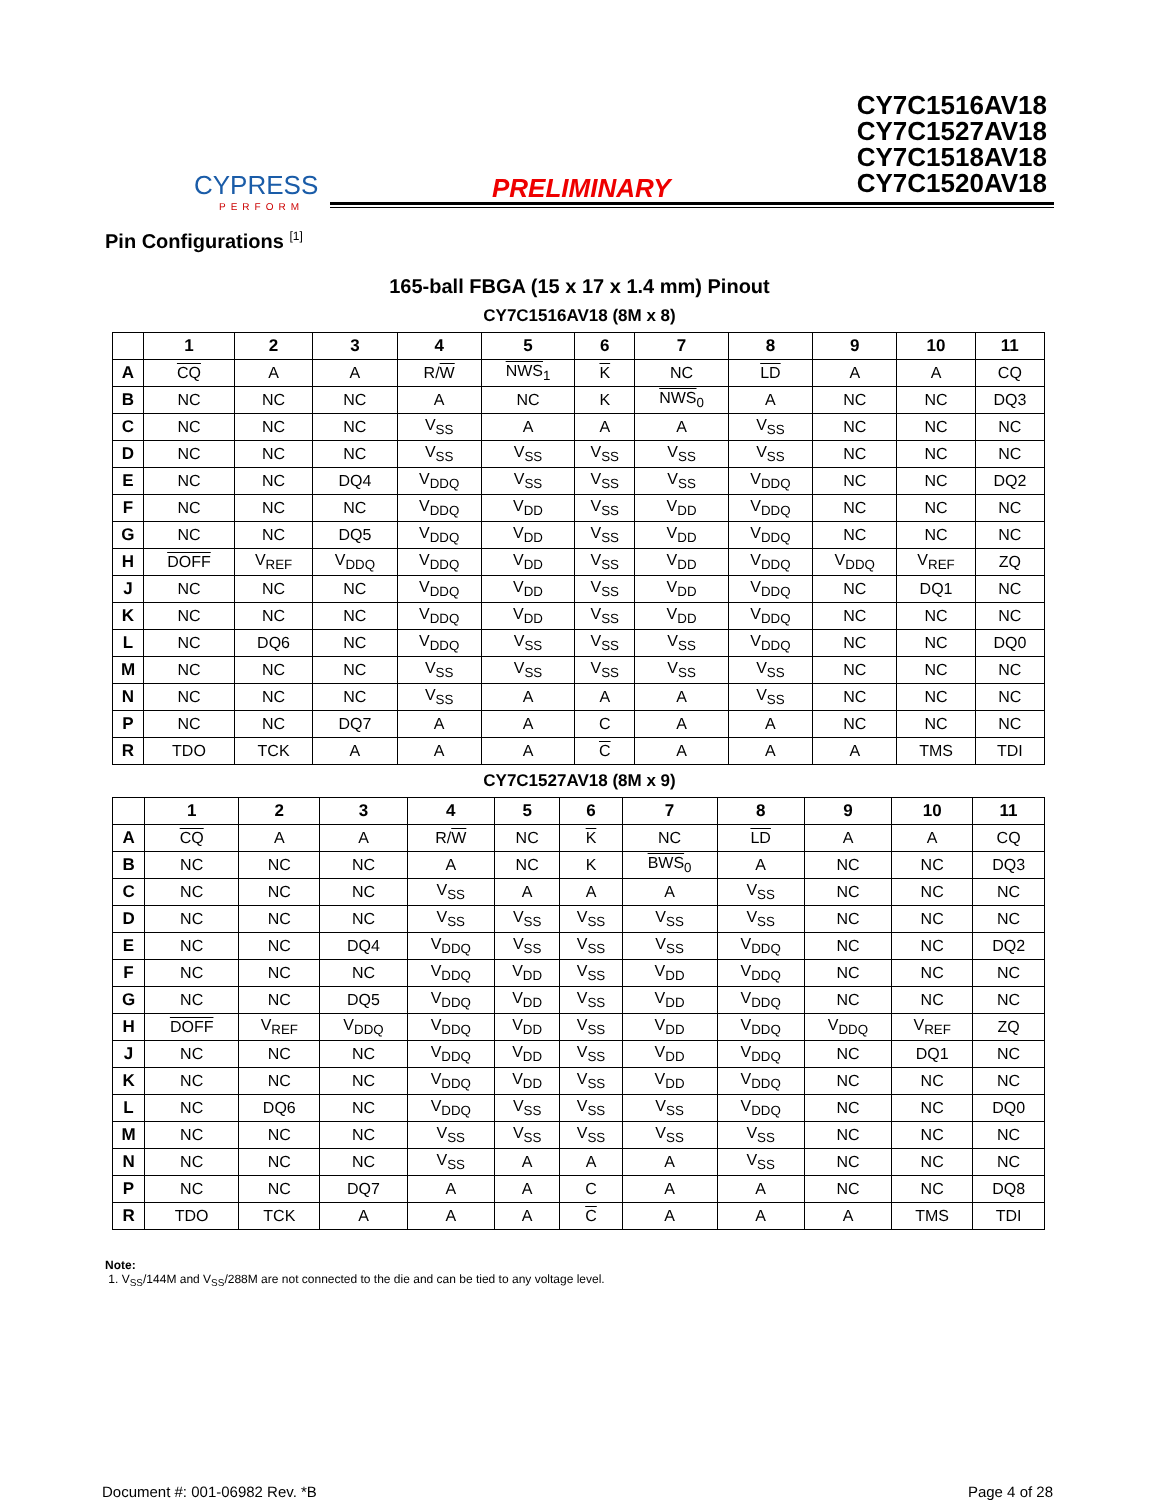CYPRESS
PERFORM
PRELIMINARY
CY7C1516AV18
CY7C1527AV18
CY7C1518AV18
CY7C1520AV18
Pin Configurations <sup>[1]</sup>
165-ball FBGA (15 x 17 x 1.4 mm) Pinout
CY7C1516AV18 (8M x 8)
| | 1 | 2 | 3 | 4 | 5 | 6 | 7 | 8 | 9 | 10 | 11 |
| --- | --- | --- | --- | --- | --- | --- | --- | --- | --- | --- | --- |
| A | CQ | A | A | R/ W | NWS<sub>1</sub> | K | NC | LD | A | A | CQ |
| B | NC | NC | NC | A | NC | K | NWS<sub>0</sub> | A | NC | NC | DQ3 |
| C | NC | NC | NC | V<sub>SS</sub> | A | A | A | V<sub>SS</sub> | NC | NC | NC |
| D | NC | NC | NC | V<sub>SS</sub> | V<sub>SS</sub> | V<sub>SS</sub> | V<sub>SS</sub> | V<sub>SS</sub> | NC | NC | NC |
| E | NC | NC | DQ4 | V<sub>DDQ</sub> | V<sub>SS</sub> | V<sub>SS</sub> | V<sub>SS</sub> | V<sub>DDQ</sub> | NC | NC | DQ2 |
| F | NC | NC | NC | V<sub>DDQ</sub> | V<sub>DD</sub> | V<sub>SS</sub> | V<sub>DD</sub> | V<sub>DDQ</sub> | NC | NC | NC |
| G | NC | NC | DQ5 | V<sub>DDQ</sub> | V<sub>DD</sub> | V<sub>SS</sub> | V<sub>DD</sub> | V<sub>DDQ</sub> | NC | NC | NC |
| H | DOFF | V<sub>REF</sub> | V<sub>DDQ</sub> | V<sub>DDQ</sub> | V<sub>DD</sub> | V<sub>SS</sub> | V<sub>DD</sub> | V<sub>DDQ</sub> | V<sub>DDQ</sub> | V<sub>REF</sub> | ZQ |
| J | NC | NC | NC | V<sub>DDQ</sub> | V<sub>DD</sub> | V<sub>SS</sub> | V<sub>DD</sub> | V<sub>DDQ</sub> | NC | DQ1 | NC |
| K | NC | NC | NC | V<sub>DDQ</sub> | V<sub>DD</sub> | V<sub>SS</sub> | V<sub>DD</sub> | V<sub>DDQ</sub> | NC | NC | NC |
| L | NC | DQ6 | NC | V<sub>DDQ</sub> | V<sub>SS</sub> | V<sub>SS</sub> | V<sub>SS</sub> | V<sub>DDQ</sub> | NC | NC | DQ0 |
| M | NC | NC | NC | V<sub>SS</sub> | V<sub>SS</sub> | V<sub>SS</sub> | V<sub>SS</sub> | V<sub>SS</sub> | NC | NC | NC |
| N | NC | NC | NC | V<sub>SS</sub> | A | A | A | V<sub>SS</sub> | NC | NC | NC |
| P | NC | NC | DQ7 | A | A | C | A | A | NC | NC | NC |
| R | TDO | TCK | A | A | A | C | A | A | A | TMS | TDI |
CY7C1527AV18 (8M x 9)
| | 1 | 2 | 3 | 4 | 5 | 6 | 7 | 8 | 9 | 10 | 11 |
| --- | --- | --- | --- | --- | --- | --- | --- | --- | --- | --- | --- |
| A | CQ | A | A | R/ W | NC | K | NC | LD | A | A | CQ |
| B | NC | NC | NC | A | NC | K | BWS<sub>0</sub> | A | NC | NC | DQ3 |
| C | NC | NC | NC | V<sub>SS</sub> | A | A | A | V<sub>SS</sub> | NC | NC | NC |
| D | NC | NC | NC | V<sub>SS</sub> | V<sub>SS</sub> | V<sub>SS</sub> | V<sub>SS</sub> | V<sub>SS</sub> | NC | NC | NC |
| E | NC | NC | DQ4 | V<sub>DDQ</sub> | V<sub>SS</sub> | V<sub>SS</sub> | V<sub>SS</sub> | V<sub>DDQ</sub> | NC | NC | DQ2 |
| F | NC | NC | NC | V<sub>DDQ</sub> | V<sub>DD</sub> | V<sub>SS</sub> | V<sub>DD</sub> | V<sub>DDQ</sub> | NC | NC | NC |
| G | NC | NC | DQ5 | V<sub>DDQ</sub> | V<sub>DD</sub> | V<sub>SS</sub> | V<sub>DD</sub> | V<sub>DDQ</sub> | NC | NC | NC |
| H | DOFF | V<sub>REF</sub> | V<sub>DDQ</sub> | V<sub>DDQ</sub> | V<sub>DD</sub> | V<sub>SS</sub> | V<sub>DD</sub> | V<sub>DDQ</sub> | V<sub>DDQ</sub> | V<sub>REF</sub> | ZQ |
| J | NC | NC | NC | V<sub>DDQ</sub> | V<sub>DD</sub> | V<sub>SS</sub> | V<sub>DD</sub> | V<sub>DDQ</sub> | NC | DQ1 | NC |
| K | NC | NC | NC | V<sub>DDQ</sub> | V<sub>DD</sub> | V<sub>SS</sub> | V<sub>DD</sub> | V<sub>DDQ</sub> | NC | NC | NC |
| L | NC | DQ6 | NC | V<sub>DDQ</sub> | V<sub>SS</sub> | V<sub>SS</sub> | V<sub>SS</sub> | V<sub>DDQ</sub> | NC | NC | DQ0 |
| M | NC | NC | NC | V<sub>SS</sub> | V<sub>SS</sub> | V<sub>SS</sub> | V<sub>SS</sub> | V<sub>SS</sub> | NC | NC | NC |
| N | NC | NC | NC | V<sub>SS</sub> | A | A | A | V<sub>SS</sub> | NC | NC | NC |
| P | NC | NC | DQ7 | A | A | C | A | A | NC | NC | DQ8 |
| R | TDO | TCK | A | A | A | C | A | A | A | TMS | TDI |
Note:
1. V<sub>SS</sub>/144M and V<sub>SS</sub>/288M are not connected to the die and can be tied to any voltage level.
Document #: 001-06982 Rev. *B Page 4 of 28